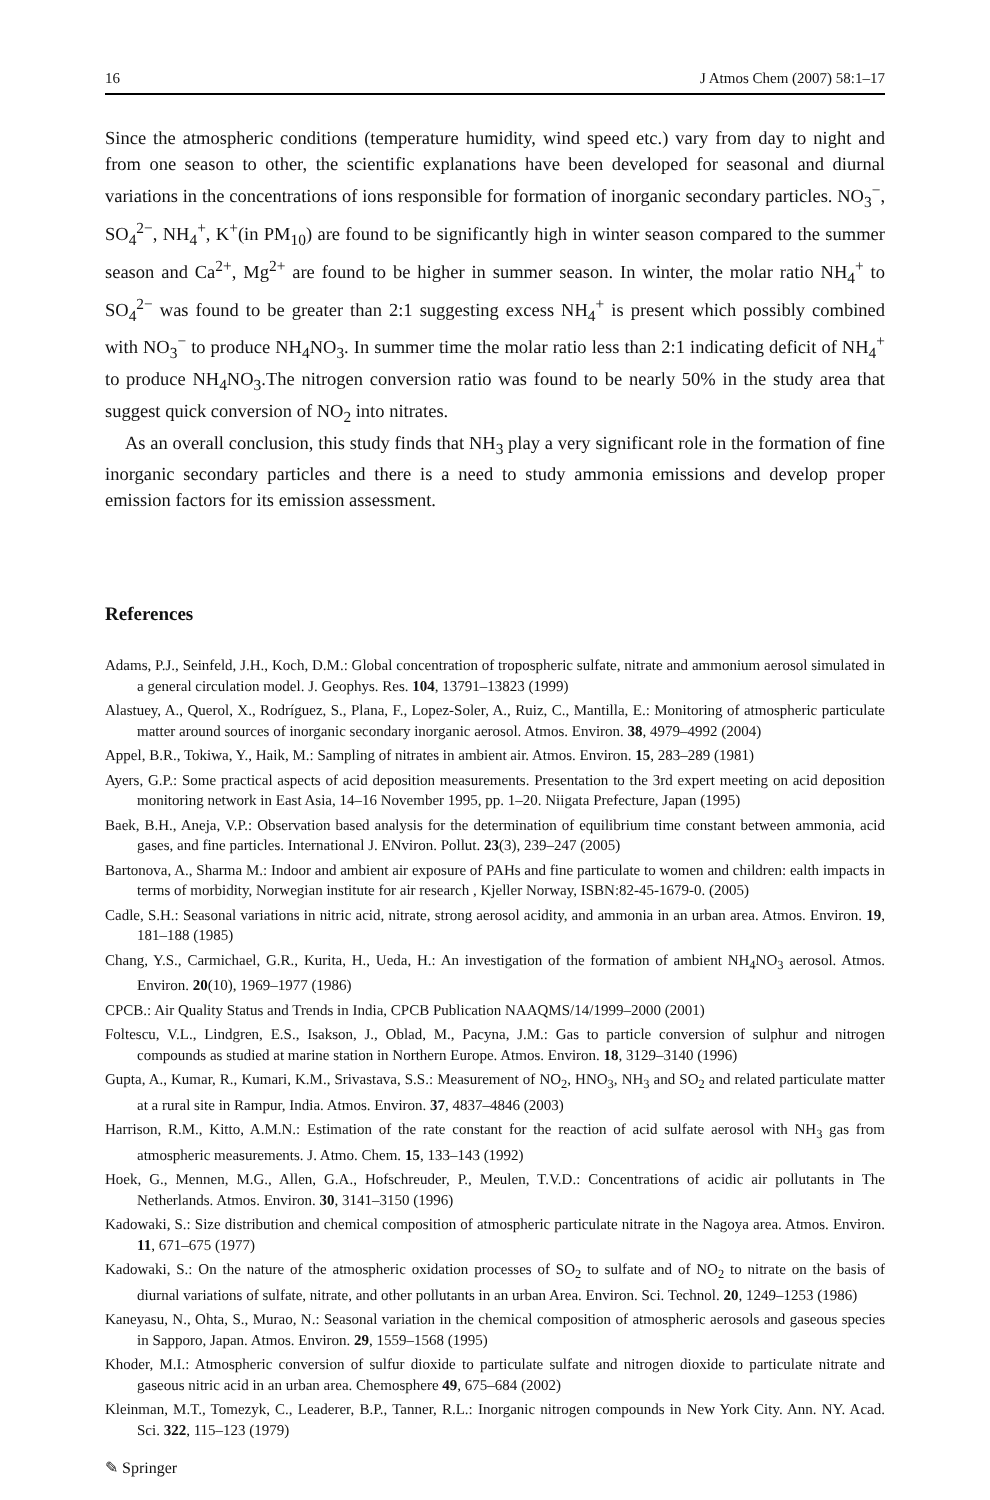16 J Atmos Chem (2007) 58:1–17
Since the atmospheric conditions (temperature humidity, wind speed etc.) vary from day to night and from one season to other, the scientific explanations have been developed for seasonal and diurnal variations in the concentrations of ions responsible for formation of inorganic secondary particles. NO<sub>3</sub><sup>−</sup>, SO<sub>4</sub><sup>2−</sup>, NH<sub>4</sub><sup>+</sup>, K<sup>+</sup>(in PM<sub>10</sub>) are found to be significantly high in winter season compared to the summer season and Ca<sup>2+</sup>, Mg<sup>2+</sup> are found to be higher in summer season. In winter, the molar ratio NH<sub>4</sub><sup>+</sup> to SO<sub>4</sub><sup>2−</sup> was found to be greater than 2:1 suggesting excess NH<sub>4</sub><sup>+</sup> is present which possibly combined with NO<sub>3</sub><sup>−</sup> to produce NH<sub>4</sub>NO<sub>3</sub>. In summer time the molar ratio less than 2:1 indicating deficit of NH<sub>4</sub><sup>+</sup> to produce NH<sub>4</sub>NO<sub>3</sub>.The nitrogen conversion ratio was found to be nearly 50% in the study area that suggest quick conversion of NO<sub>2</sub> into nitrates.
As an overall conclusion, this study finds that NH<sub>3</sub> play a very significant role in the formation of fine inorganic secondary particles and there is a need to study ammonia emissions and develop proper emission factors for its emission assessment.
References
Adams, P.J., Seinfeld, J.H., Koch, D.M.: Global concentration of tropospheric sulfate, nitrate and ammonium aerosol simulated in a general circulation model. J. Geophys. Res. 104, 13791–13823 (1999)
Alastuey, A., Querol, X., Rodríguez, S., Plana, F., Lopez-Soler, A., Ruiz, C., Mantilla, E.: Monitoring of atmospheric particulate matter around sources of inorganic secondary inorganic aerosol. Atmos. Environ. 38, 4979–4992 (2004)
Appel, B.R., Tokiwa, Y., Haik, M.: Sampling of nitrates in ambient air. Atmos. Environ. 15, 283–289 (1981)
Ayers, G.P.: Some practical aspects of acid deposition measurements. Presentation to the 3rd expert meeting on acid deposition monitoring network in East Asia, 14–16 November 1995, pp. 1–20. Niigata Prefecture, Japan (1995)
Baek, B.H., Aneja, V.P.: Observation based analysis for the determination of equilibrium time constant between ammonia, acid gases, and fine particles. International J. ENviron. Pollut. 23(3), 239–247 (2005)
Bartonova, A., Sharma M.: Indoor and ambient air exposure of PAHs and fine particulate to women and children: ealth impacts in terms of morbidity, Norwegian institute for air research , Kjeller Norway, ISBN:82-45-1679-0. (2005)
Cadle, S.H.: Seasonal variations in nitric acid, nitrate, strong aerosol acidity, and ammonia in an urban area. Atmos. Environ. 19, 181–188 (1985)
Chang, Y.S., Carmichael, G.R., Kurita, H., Ueda, H.: An investigation of the formation of ambient NH<sub>4</sub>NO<sub>3</sub> aerosol. Atmos. Environ. 20(10), 1969–1977 (1986)
CPCB.: Air Quality Status and Trends in India, CPCB Publication NAAQMS/14/1999–2000 (2001)
Foltescu, V.L., Lindgren, E.S., Isakson, J., Oblad, M., Pacyna, J.M.: Gas to particle conversion of sulphur and nitrogen compounds as studied at marine station in Northern Europe. Atmos. Environ. 18, 3129–3140 (1996)
Gupta, A., Kumar, R., Kumari, K.M., Srivastava, S.S.: Measurement of NO<sub>2</sub>, HNO<sub>3</sub>, NH<sub>3</sub> and SO<sub>2</sub> and related particulate matter at a rural site in Rampur, India. Atmos. Environ. 37, 4837–4846 (2003)
Harrison, R.M., Kitto, A.M.N.: Estimation of the rate constant for the reaction of acid sulfate aerosol with NH<sub>3</sub> gas from atmospheric measurements. J. Atmo. Chem. 15, 133–143 (1992)
Hoek, G., Mennen, M.G., Allen, G.A., Hofschreuder, P., Meulen, T.V.D.: Concentrations of acidic air pollutants in The Netherlands. Atmos. Environ. 30, 3141–3150 (1996)
Kadowaki, S.: Size distribution and chemical composition of atmospheric particulate nitrate in the Nagoya area. Atmos. Environ. 11, 671–675 (1977)
Kadowaki, S.: On the nature of the atmospheric oxidation processes of SO<sub>2</sub> to sulfate and of NO<sub>2</sub> to nitrate on the basis of diurnal variations of sulfate, nitrate, and other pollutants in an urban Area. Environ. Sci. Technol. 20, 1249–1253 (1986)
Kaneyasu, N., Ohta, S., Murao, N.: Seasonal variation in the chemical composition of atmospheric aerosols and gaseous species in Sapporo, Japan. Atmos. Environ. 29, 1559–1568 (1995)
Khoder, M.I.: Atmospheric conversion of sulfur dioxide to particulate sulfate and nitrogen dioxide to particulate nitrate and gaseous nitric acid in an urban area. Chemosphere 49, 675–684 (2002)
Kleinman, M.T., Tomezyk, C., Leaderer, B.P., Tanner, R.L.: Inorganic nitrogen compounds in New York City. Ann. NY. Acad. Sci. 322, 115–123 (1979)
✎ Springer